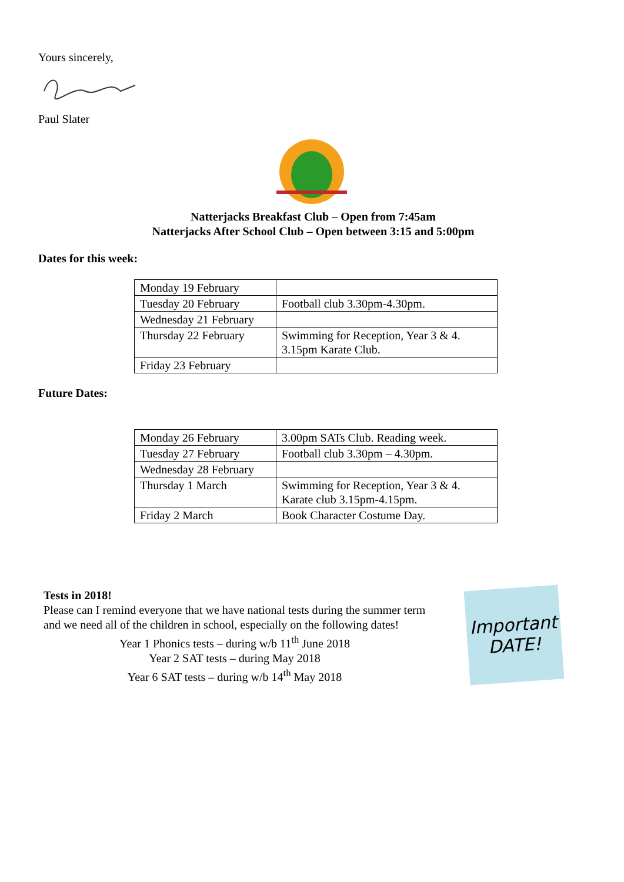Yours sincerely,
Paul Slater
Natterjacks Breakfast Club – Open from 7:45am
Natterjacks After School Club – Open between 3:15 and 5:00pm
Dates for this week:
| Monday 19 February | |
| Tuesday 20 February | Football club 3.30pm-4.30pm. |
| Wednesday 21 February | |
| Thursday 22 February | Swimming for Reception, Year 3 & 4. 3.15pm Karate Club. |
| Friday 23 February | |
Future Dates:
| Monday 26 February | 3.00pm SATs Club. Reading week. |
| Tuesday 27 February | Football club 3.30pm – 4.30pm. |
| Wednesday 28 February | |
| Thursday 1 March | Swimming for Reception, Year 3 & 4. Karate club 3.15pm-4.15pm. |
| Friday 2 March | Book Character Costume Day. |
Tests in 2018!
Please can I remind everyone that we have national tests during the summer term and we need all of the children in school, especially on the following dates!
Year 1 Phonics tests – during w/b 11<sup>th</sup> June 2018
Year 2 SAT tests – during May 2018
Year 6 SAT tests – during w/b 14<sup>th</sup> May 2018
Important DATE!